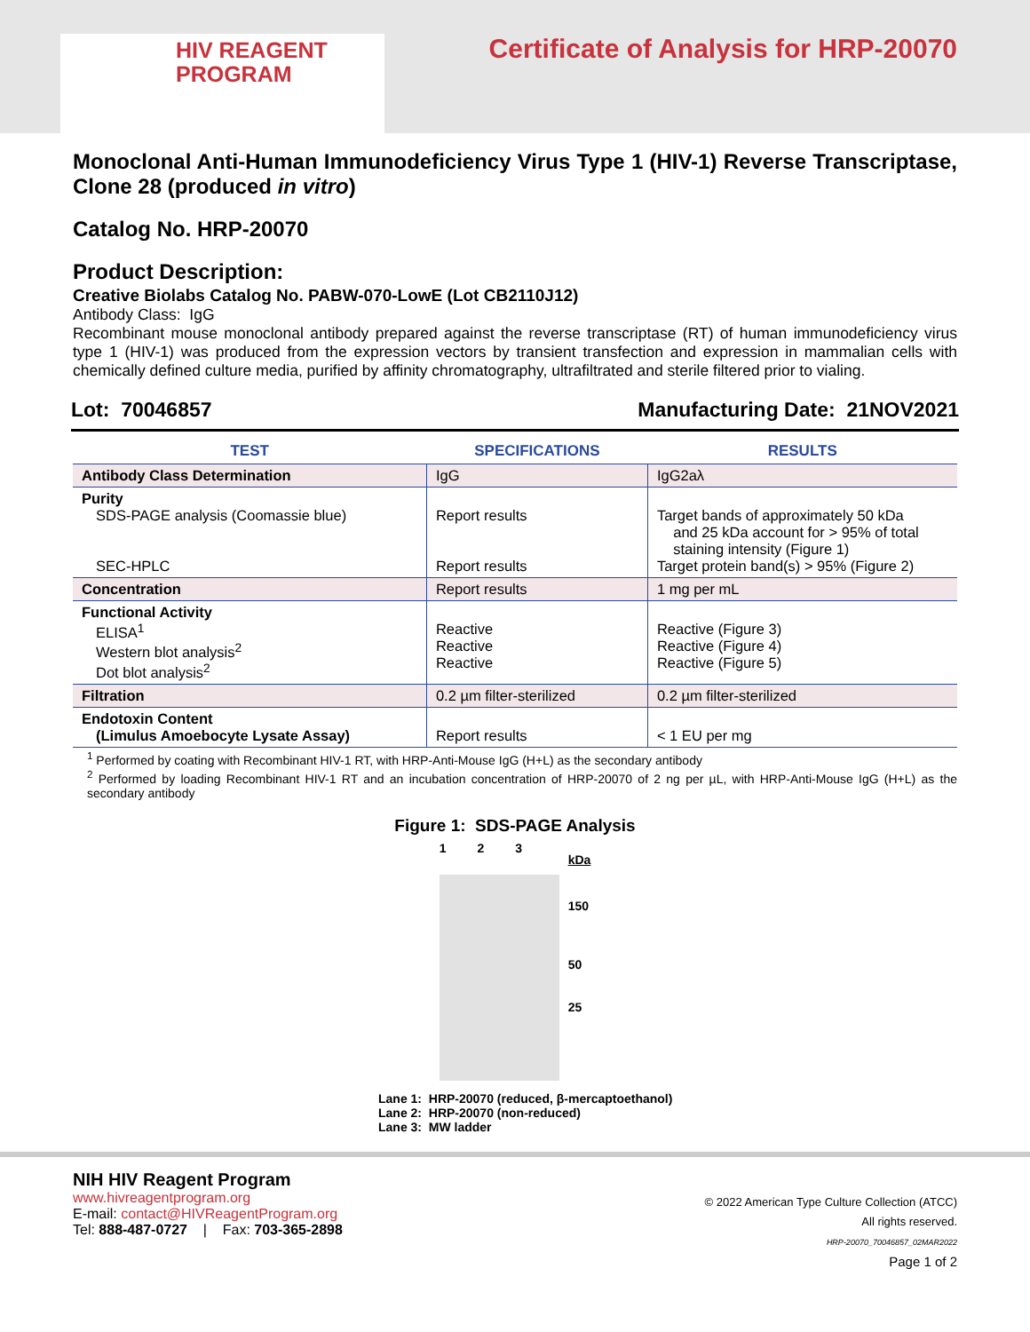HIV REAGENT
PROGRAM
Certificate of Analysis for HRP-20070
Monoclonal Anti-Human Immunodeficiency Virus Type 1 (HIV-1) Reverse Transcriptase, Clone 28 (produced in vitro)
Catalog No. HRP-20070
Product Description:
Creative Biolabs Catalog No. PABW-070-LowE (Lot CB2110J12)
Antibody Class: IgG
Recombinant mouse monoclonal antibody prepared against the reverse transcriptase (RT) of human immunodeficiency virus type 1 (HIV-1) was produced from the expression vectors by transient transfection and expression in mammalian cells with chemically defined culture media, purified by affinity chromatography, ultrafiltrated and sterile filtered prior to vialing.
Lot: 70046857 Manufacturing Date: 21NOV2021
| TEST | SPECIFICATIONS | RESULTS |
| --- | --- | --- |
| Antibody Class Determination | IgG | IgG2aλ |
| Purity SDS-PAGE analysis (Coomassie blue) SEC-HPLC | Report results Report results | Target bands of approximately 50 kDa and 25 kDa account for > 95% of total staining intensity (Figure 1) Target protein band(s) > 95% (Figure 2) |
| Concentration | Report results | 1 mg per mL |
| Functional Activity ELISA<sup>1</sup> Western blot analysis<sup>2</sup> Dot blot analysis<sup>2</sup> | Reactive Reactive Reactive | Reactive (Figure 3) Reactive (Figure 4) Reactive (Figure 5) |
| Filtration | 0.2 µm filter-sterilized | 0.2 µm filter-sterilized |
| Endotoxin Content (Limulus Amoebocyte Lysate Assay) | Report results | < 1 EU per mg |
<sup>1</sup> Performed by coating with Recombinant HIV-1 RT, with HRP-Anti-Mouse IgG (H+L) as the secondary antibody
<sup>2</sup> Performed by loading Recombinant HIV-1 RT and an incubation concentration of HRP-20070 of 2 ng per µL, with HRP-Anti-Mouse IgG (H+L) as the secondary antibody
Figure 1: SDS-PAGE Analysis
1 2 3
kDa
150
50
25
Lane 1: HRP-20070 (reduced, β-mercaptoethanol)
Lane 2: HRP-20070 (non-reduced)
Lane 3: MW ladder
NIH HIV Reagent Program
www.hivreagentprogram.org
E-mail: contact@HIVReagentProgram.org
Tel: 888-487-0727 | Fax: 703-365-2898
© 2022 American Type Culture Collection (ATCC)
All rights reserved.
HRP-20070_70046857_02MAR2022
Page 1 of 2